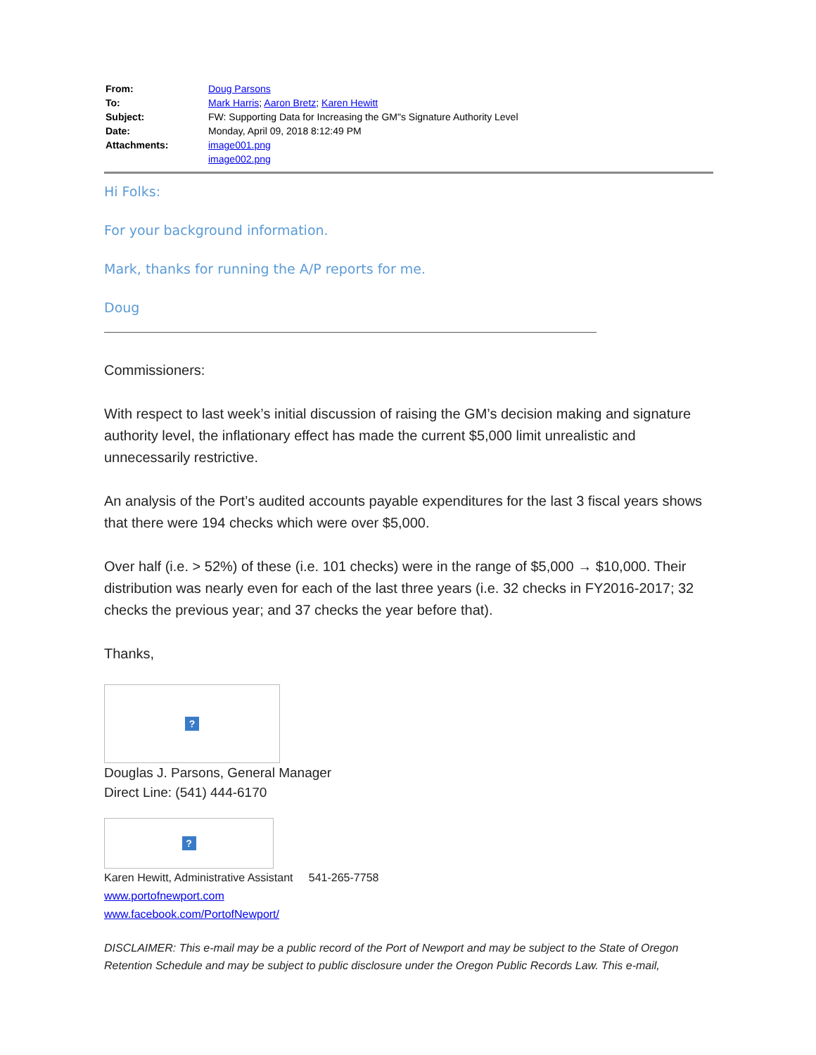| From: | Doug Parsons |
| To: | Mark Harris ; Aaron Bretz ; Karen Hewitt |
| Subject: | FW: Supporting Data for Increasing the GM"s Signature Authority Level |
| Date: | Monday, April 09, 2018 8:12:49 PM |
| Attachments: | image001.png image002.png |
Hi Folks:
For your background information.
Mark, thanks for running the A/P reports for me.
Doug
Commissioners:
With respect to last week’s initial discussion of raising the GM’s decision making and signature authority level, the inflationary effect has made the current $5,000 limit unrealistic and unnecessarily restrictive.
An analysis of the Port’s audited accounts payable expenditures for the last 3 fiscal years shows that there were 194 checks which were over $5,000.
Over half (i.e. > 52%) of these (i.e. 101 checks) were in the range of $5,000 → $10,000. Their distribution was nearly even for each of the last three years (i.e. 32 checks in FY2016-2017; 32 checks the previous year; and 37 checks the year before that).
Thanks,
?
Douglas J. Parsons, General Manager
Direct Line: (541) 444-6170
?
Karen Hewitt, Administrative Assistant 541-265-7758
www.portofnewport.com
www.facebook.com/PortofNewport/
DISCLAIMER: This e-mail may be a public record of the Port of Newport and may be subject to the State of Oregon Retention Schedule and may be subject to public disclosure under the Oregon Public Records Law. This e-mail,